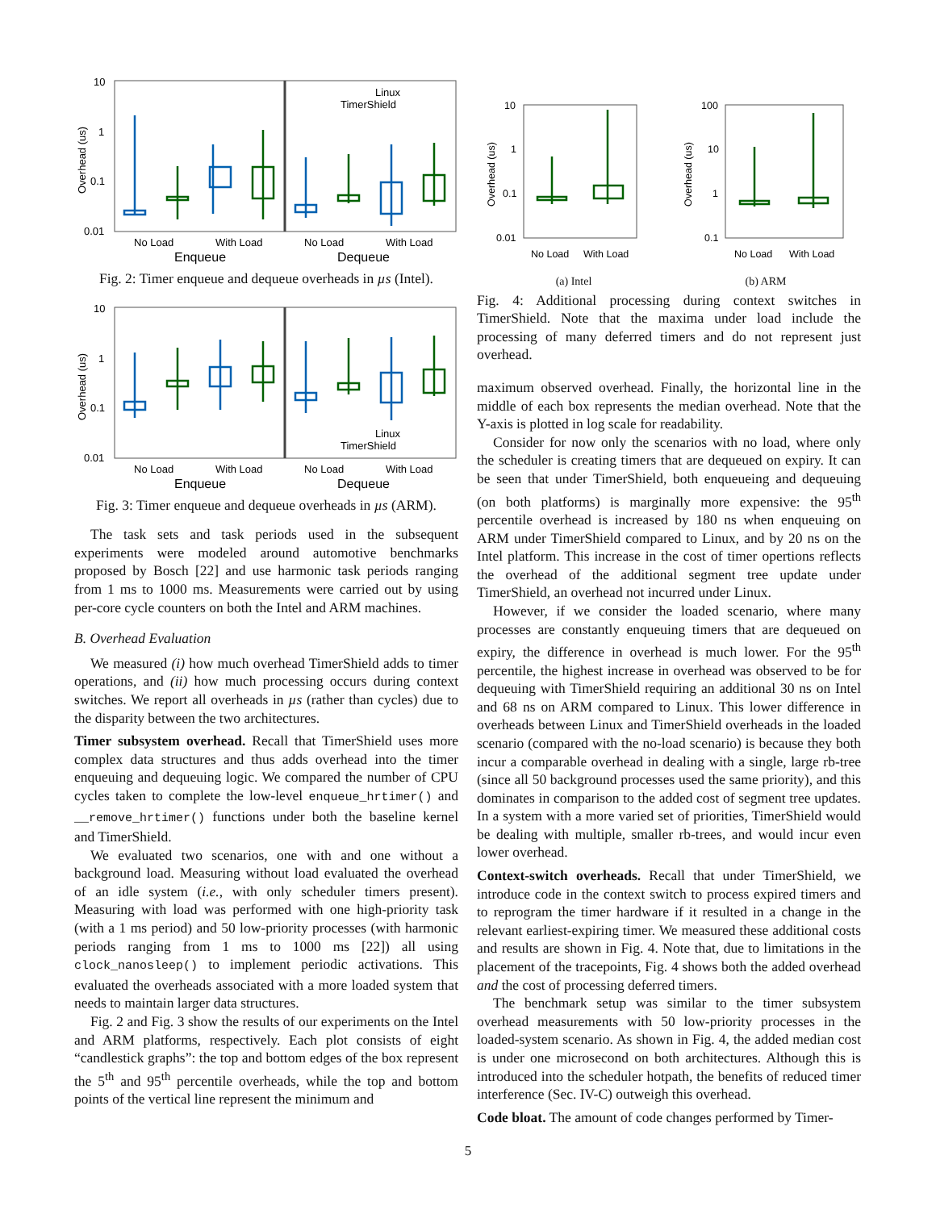10
1
0.1
0.01
Overhead (us)
Linux
TimerShield
No Load
With Load
No Load
With Load
Enqueue
Dequeue
Fig. 2: Timer enqueue and dequeue overheads in µs (Intel).
10
1
0.1
0.01
Overhead (us)
Linux
TimerShield
No Load
With Load
No Load
With Load
Enqueue
Dequeue
Fig. 3: Timer enqueue and dequeue overheads in µs (ARM).
The task sets and task periods used in the subsequent experiments were modeled around automotive benchmarks proposed by Bosch [22] and use harmonic task periods ranging from 1 ms to 1000 ms. Measurements were carried out by using per-core cycle counters on both the Intel and ARM machines.
B. Overhead Evaluation
We measured (i) how much overhead TimerShield adds to timer operations, and (ii) how much processing occurs during context switches. We report all overheads in µs (rather than cycles) due to the disparity between the two architectures.
Timer subsystem overhead. Recall that TimerShield uses more complex data structures and thus adds overhead into the timer enqueuing and dequeuing logic. We compared the number of CPU cycles taken to complete the low-level enqueue_hrtimer() and __remove_hrtimer() functions under both the baseline kernel and TimerShield.
We evaluated two scenarios, one with and one without a background load. Measuring without load evaluated the overhead of an idle system (i.e., with only scheduler timers present). Measuring with load was performed with one high-priority task (with a 1 ms period) and 50 low-priority processes (with harmonic periods ranging from 1 ms to 1000 ms [22]) all using clock_nanosleep() to implement periodic activations. This evaluated the overheads associated with a more loaded system that needs to maintain larger data structures.
Fig. 2 and Fig. 3 show the results of our experiments on the Intel and ARM platforms, respectively. Each plot consists of eight “candlestick graphs”: the top and bottom edges of the box represent the 5<sup>th</sup> and 95<sup>th</sup> percentile overheads, while the top and bottom points of the vertical line represent the minimum and
10
1
0.1
0.01
Overhead (us)
No Load
With Load
(a) Intel
100
10
1
0.1
Overhead (us)
No Load
With Load
(b) ARM
Fig. 4: Additional processing during context switches in TimerShield. Note that the maxima under load include the processing of many deferred timers and do not represent just overhead.
maximum observed overhead. Finally, the horizontal line in the middle of each box represents the median overhead. Note that the Y-axis is plotted in log scale for readability.
Consider for now only the scenarios with no load, where only the scheduler is creating timers that are dequeued on expiry. It can be seen that under TimerShield, both enqueueing and dequeuing (on both platforms) is marginally more expensive: the 95<sup>th</sup> percentile overhead is increased by 180 ns when enqueuing on ARM under TimerShield compared to Linux, and by 20 ns on the Intel platform. This increase in the cost of timer opertions reflects the overhead of the additional segment tree update under TimerShield, an overhead not incurred under Linux.
However, if we consider the loaded scenario, where many processes are constantly enqueuing timers that are dequeued on expiry, the difference in overhead is much lower. For the 95<sup>th</sup> percentile, the highest increase in overhead was observed to be for dequeuing with TimerShield requiring an additional 30 ns on Intel and 68 ns on ARM compared to Linux. This lower difference in overheads between Linux and TimerShield overheads in the loaded scenario (compared with the no-load scenario) is because they both incur a comparable overhead in dealing with a single, large rb-tree (since all 50 background processes used the same priority), and this dominates in comparison to the added cost of segment tree updates. In a system with a more varied set of priorities, TimerShield would be dealing with multiple, smaller rb-trees, and would incur even lower overhead.
Context-switch overheads. Recall that under TimerShield, we introduce code in the context switch to process expired timers and to reprogram the timer hardware if it resulted in a change in the relevant earliest-expiring timer. We measured these additional costs and results are shown in Fig. 4. Note that, due to limitations in the placement of the tracepoints, Fig. 4 shows both the added overhead and the cost of processing deferred timers.
The benchmark setup was similar to the timer subsystem overhead measurements with 50 low-priority processes in the loaded-system scenario. As shown in Fig. 4, the added median cost is under one microsecond on both architectures. Although this is introduced into the scheduler hotpath, the benefits of reduced timer interference (Sec. IV-C) outweigh this overhead.
Code bloat. The amount of code changes performed by Timer-
5